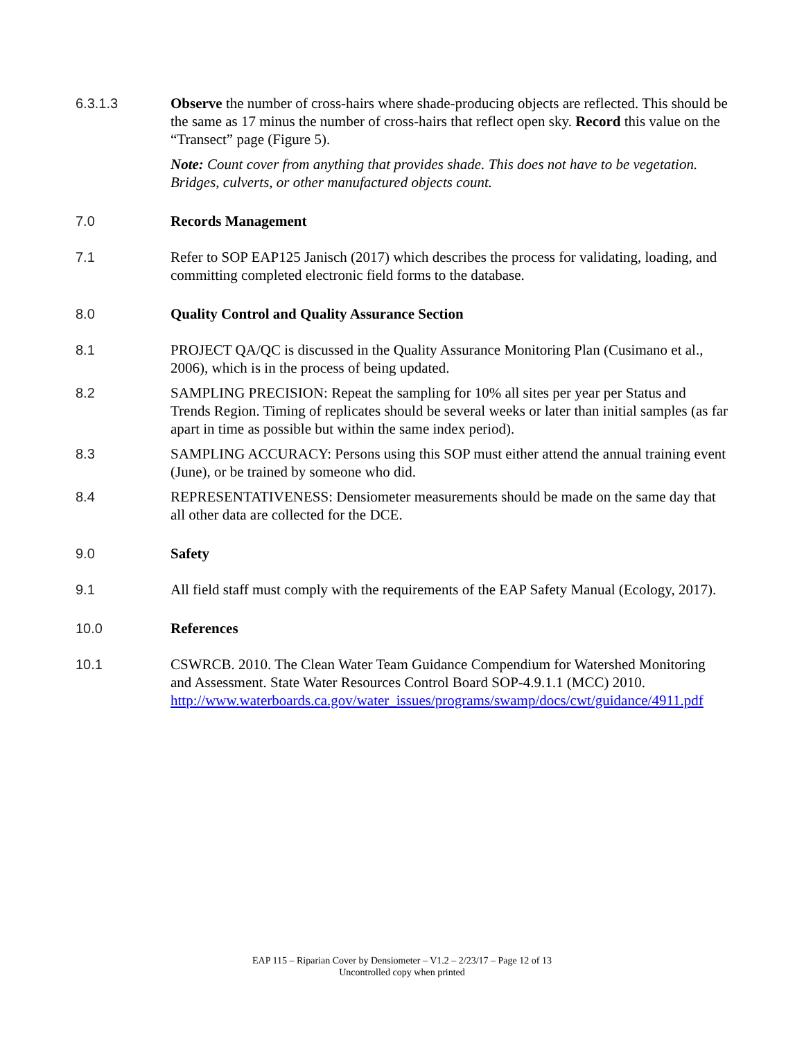6.3.1.3 Observe the number of cross-hairs where shade-producing objects are reflected. This should be the same as 17 minus the number of cross-hairs that reflect open sky. Record this value on the “Transect” page (Figure 5).
Note: Count cover from anything that provides shade. This does not have to be vegetation. Bridges, culverts, or other manufactured objects count.
7.0 Records Management
7.1 Refer to SOP EAP125 Janisch (2017) which describes the process for validating, loading, and committing completed electronic field forms to the database.
8.0 Quality Control and Quality Assurance Section
8.1 PROJECT QA/QC is discussed in the Quality Assurance Monitoring Plan (Cusimano et al., 2006), which is in the process of being updated.
8.2 SAMPLING PRECISION: Repeat the sampling for 10% all sites per year per Status and Trends Region. Timing of replicates should be several weeks or later than initial samples (as far apart in time as possible but within the same index period).
8.3 SAMPLING ACCURACY: Persons using this SOP must either attend the annual training event (June), or be trained by someone who did.
8.4 REPRESENTATIVENESS: Densiometer measurements should be made on the same day that all other data are collected for the DCE.
9.0 Safety
9.1 All field staff must comply with the requirements of the EAP Safety Manual (Ecology, 2017).
10.0 References
10.1 CSWRCB. 2010. The Clean Water Team Guidance Compendium for Watershed Monitoring and Assessment. State Water Resources Control Board SOP-4.9.1.1 (MCC) 2010.
http://www.waterboards.ca.gov/water_issues/programs/swamp/docs/cwt/guidance/4911.pdf
EAP 115 – Riparian Cover by Densiometer – V1.2 – 2/23/17 – Page 12 of 13
Uncontrolled copy when printed